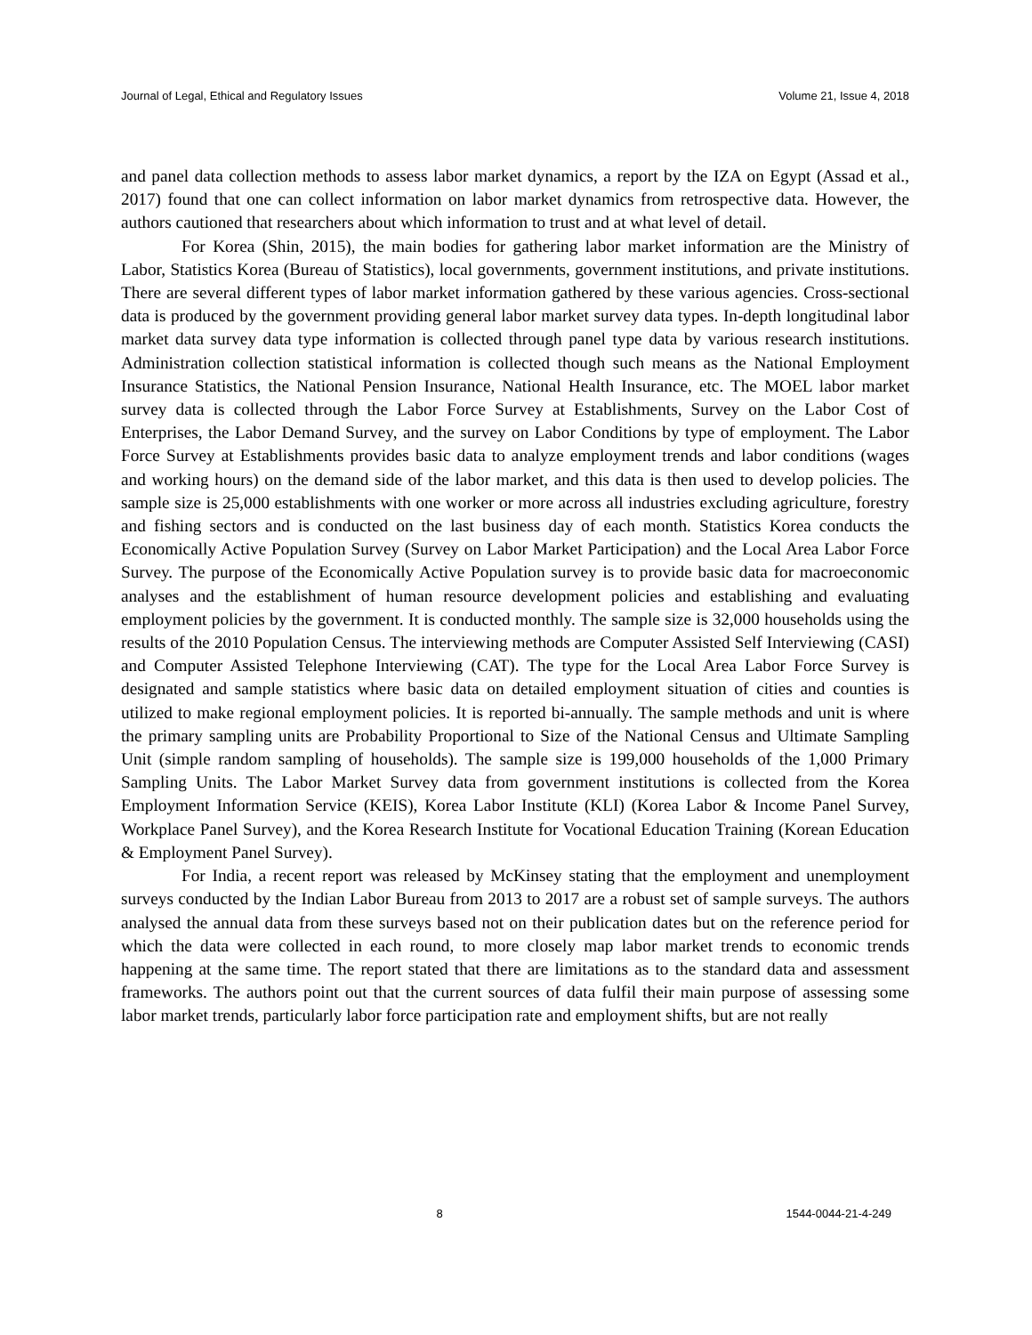Journal of Legal, Ethical and Regulatory Issues Volume 21, Issue 4, 2018
and panel data collection methods to assess labor market dynamics, a report by the IZA on Egypt (Assad et al., 2017) found that one can collect information on labor market dynamics from retrospective data. However, the authors cautioned that researchers about which information to trust and at what level of detail.
For Korea (Shin, 2015), the main bodies for gathering labor market information are the Ministry of Labor, Statistics Korea (Bureau of Statistics), local governments, government institutions, and private institutions. There are several different types of labor market information gathered by these various agencies. Cross-sectional data is produced by the government providing general labor market survey data types. In-depth longitudinal labor market data survey data type information is collected through panel type data by various research institutions. Administration collection statistical information is collected though such means as the National Employment Insurance Statistics, the National Pension Insurance, National Health Insurance, etc. The MOEL labor market survey data is collected through the Labor Force Survey at Establishments, Survey on the Labor Cost of Enterprises, the Labor Demand Survey, and the survey on Labor Conditions by type of employment. The Labor Force Survey at Establishments provides basic data to analyze employment trends and labor conditions (wages and working hours) on the demand side of the labor market, and this data is then used to develop policies. The sample size is 25,000 establishments with one worker or more across all industries excluding agriculture, forestry and fishing sectors and is conducted on the last business day of each month. Statistics Korea conducts the Economically Active Population Survey (Survey on Labor Market Participation) and the Local Area Labor Force Survey. The purpose of the Economically Active Population survey is to provide basic data for macroeconomic analyses and the establishment of human resource development policies and establishing and evaluating employment policies by the government. It is conducted monthly. The sample size is 32,000 households using the results of the 2010 Population Census. The interviewing methods are Computer Assisted Self Interviewing (CASI) and Computer Assisted Telephone Interviewing (CAT). The type for the Local Area Labor Force Survey is designated and sample statistics where basic data on detailed employment situation of cities and counties is utilized to make regional employment policies. It is reported bi-annually. The sample methods and unit is where the primary sampling units are Probability Proportional to Size of the National Census and Ultimate Sampling Unit (simple random sampling of households). The sample size is 199,000 households of the 1,000 Primary Sampling Units. The Labor Market Survey data from government institutions is collected from the Korea Employment Information Service (KEIS), Korea Labor Institute (KLI) (Korea Labor & Income Panel Survey, Workplace Panel Survey), and the Korea Research Institute for Vocational Education Training (Korean Education & Employment Panel Survey).
For India, a recent report was released by McKinsey stating that the employment and unemployment surveys conducted by the Indian Labor Bureau from 2013 to 2017 are a robust set of sample surveys. The authors analysed the annual data from these surveys based not on their publication dates but on the reference period for which the data were collected in each round, to more closely map labor market trends to economic trends happening at the same time. The report stated that there are limitations as to the standard data and assessment frameworks. The authors point out that the current sources of data fulfil their main purpose of assessing some labor market trends, particularly labor force participation rate and employment shifts, but are not really
8 1544-0044-21-4-249